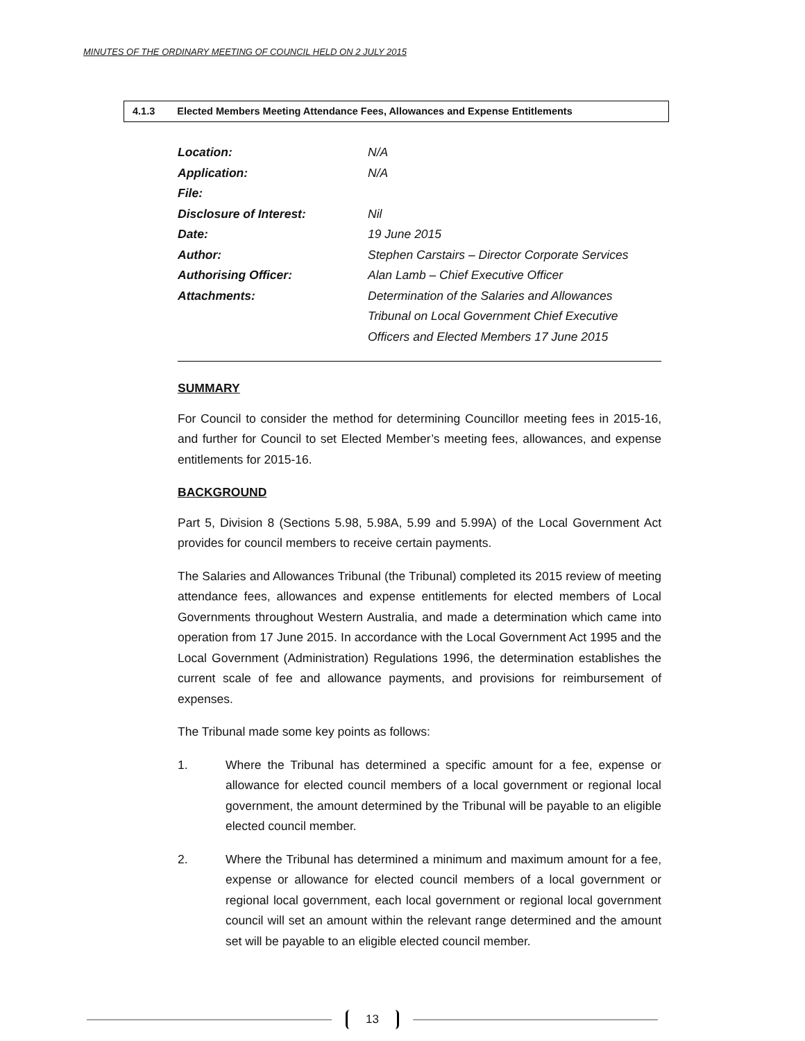MINUTES OF THE ORDINARY MEETING OF COUNCIL HELD ON 2 JULY 2015
4.1.3 Elected Members Meeting Attendance Fees, Allowances and Expense Entitlements
| Location: | N/A |
| Application: | N/A |
| File: | |
| Disclosure of Interest: | Nil |
| Date: | 19 June 2015 |
| Author: | Stephen Carstairs – Director Corporate Services |
| Authorising Officer: | Alan Lamb – Chief Executive Officer |
| Attachments: | Determination of the Salaries and Allowances Tribunal on Local Government Chief Executive Officers and Elected Members 17 June 2015 |
SUMMARY
For Council to consider the method for determining Councillor meeting fees in 2015-16, and further for Council to set Elected Member’s meeting fees, allowances, and expense entitlements for 2015-16.
BACKGROUND
Part 5, Division 8 (Sections 5.98, 5.98A, 5.99 and 5.99A) of the Local Government Act provides for council members to receive certain payments.
The Salaries and Allowances Tribunal (the Tribunal) completed its 2015 review of meeting attendance fees, allowances and expense entitlements for elected members of Local Governments throughout Western Australia, and made a determination which came into operation from 17 June 2015. In accordance with the Local Government Act 1995 and the Local Government (Administration) Regulations 1996, the determination establishes the current scale of fee and allowance payments, and provisions for reimbursement of expenses.
The Tribunal made some key points as follows:
1. Where the Tribunal has determined a specific amount for a fee, expense or allowance for elected council members of a local government or regional local government, the amount determined by the Tribunal will be payable to an eligible elected council member.
2. Where the Tribunal has determined a minimum and maximum amount for a fee, expense or allowance for elected council members of a local government or regional local government, each local government or regional local government council will set an amount within the relevant range determined and the amount set will be payable to an eligible elected council member.
13